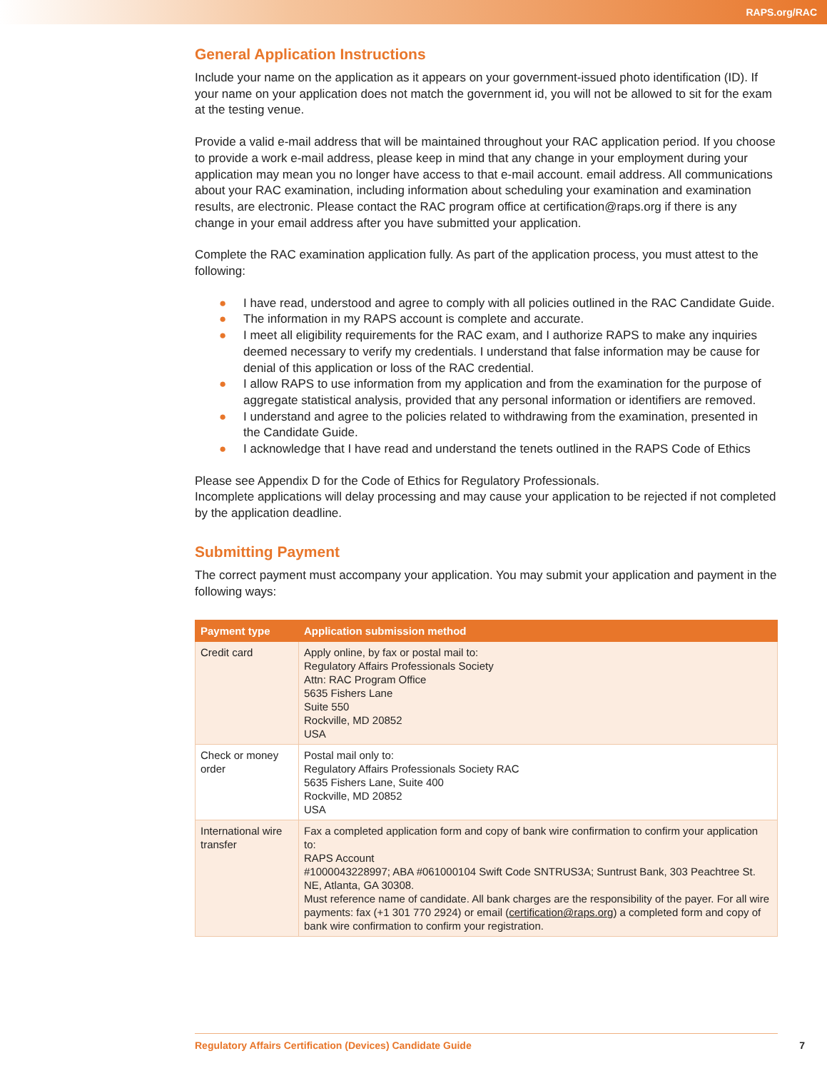RAPS.org/RAC
General Application Instructions
Include your name on the application as it appears on your government-issued photo identification (ID). If your name on your application does not match the government id, you will not be allowed to sit for the exam at the testing venue.
Provide a valid e-mail address that will be maintained throughout your RAC application period. If you choose to provide a work e-mail address, please keep in mind that any change in your employment during your application may mean you no longer have access to that e-mail account. email address. All communications about your RAC examination, including information about scheduling your examination and examination results, are electronic. Please contact the RAC program office at certification@raps.org if there is any change in your email address after you have submitted your application.
Complete the RAC examination application fully. As part of the application process, you must attest to the following:
● I have read, understood and agree to comply with all policies outlined in the RAC Candidate Guide.
● The information in my RAPS account is complete and accurate.
● I meet all eligibility requirements for the RAC exam, and I authorize RAPS to make any inquiries deemed necessary to verify my credentials. I understand that false information may be cause for denial of this application or loss of the RAC credential.
● I allow RAPS to use information from my application and from the examination for the purpose of aggregate statistical analysis, provided that any personal information or identifiers are removed.
● I understand and agree to the policies related to withdrawing from the examination, presented in the Candidate Guide.
● I acknowledge that I have read and understand the tenets outlined in the RAPS Code of Ethics
Please see Appendix D for the Code of Ethics for Regulatory Professionals.
Incomplete applications will delay processing and may cause your application to be rejected if not completed by the application deadline.
Submitting Payment
The correct payment must accompany your application. You may submit your application and payment in the following ways:
| Payment type | Application submission method |
| --- | --- |
| Credit card | Apply online, by fax or postal mail to: Regulatory Affairs Professionals Society Attn: RAC Program Office 5635 Fishers Lane Suite 550 Rockville, MD 20852 USA |
| Check or money order | Postal mail only to: Regulatory Affairs Professionals Society RAC 5635 Fishers Lane, Suite 400 Rockville, MD 20852 USA |
| International wire transfer | Fax a completed application form and copy of bank wire confirmation to confirm your application to: RAPS Account #1000043228997; ABA #061000104 Swift Code SNTRUS3A; Suntrust Bank, 303 Peachtree St. NE, Atlanta, GA 30308. Must reference name of candidate. All bank charges are the responsibility of the payer. For all wire payments: fax (+1 301 770 2924) or email ( certification@raps.org ) a completed form and copy of bank wire confirmation to confirm your registration. |
Regulatory Affairs Certification (Devices) Candidate Guide 7